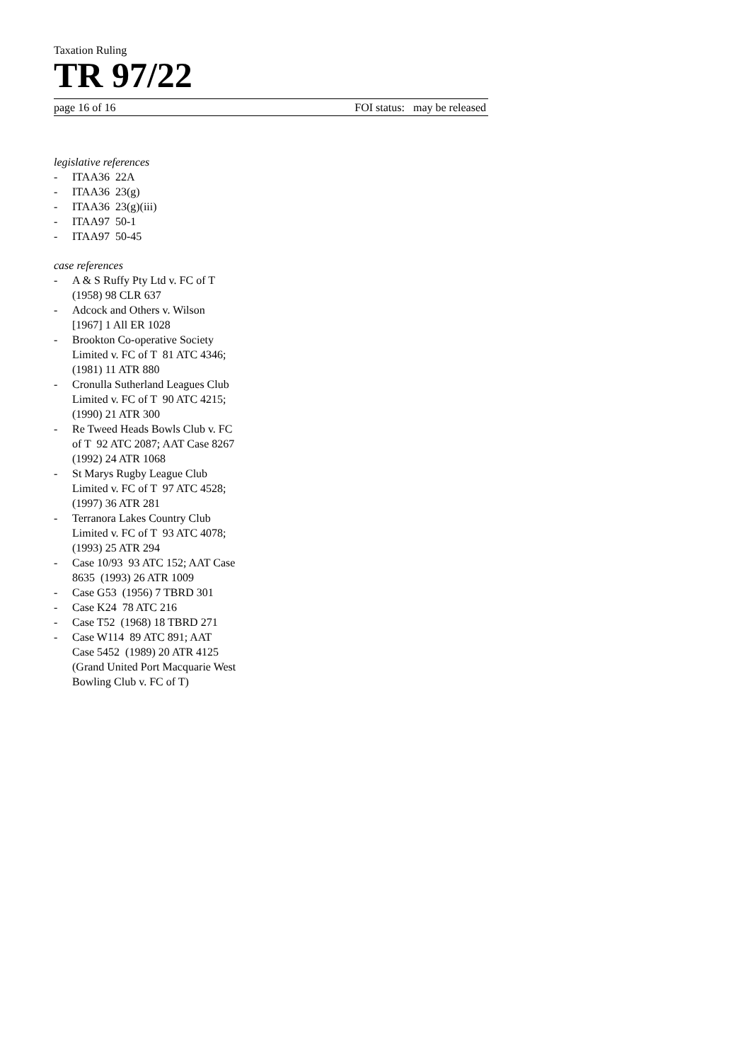Taxation Ruling
TR 97/22
page 16 of 16 FOI status: may be released
legislative references
- ITAA36 22A
- ITAA36 23(g)
- ITAA36 23(g)(iii)
- ITAA97 50-1
- ITAA97 50-45
case references
- A & S Ruffy Pty Ltd v. FC of T
(1958) 98 CLR 637
- Adcock and Others v. Wilson
[1967] 1 All ER 1028
- Brookton Co-operative Society
Limited v. FC of T 81 ATC 4346;
(1981) 11 ATR 880
- Cronulla Sutherland Leagues Club
Limited v. FC of T 90 ATC 4215;
(1990) 21 ATR 300
- Re Tweed Heads Bowls Club v. FC
of T 92 ATC 2087; AAT Case 8267
(1992) 24 ATR 1068
- St Marys Rugby League Club
Limited v. FC of T 97 ATC 4528;
(1997) 36 ATR 281
- Terranora Lakes Country Club
Limited v. FC of T 93 ATC 4078;
(1993) 25 ATR 294
- Case 10/93 93 ATC 152; AAT Case
8635 (1993) 26 ATR 1009
- Case G53 (1956) 7 TBRD 301
- Case K24 78 ATC 216
- Case T52 (1968) 18 TBRD 271
- Case W114 89 ATC 891; AAT
Case 5452 (1989) 20 ATR 4125
(Grand United Port Macquarie West
Bowling Club v. FC of T)